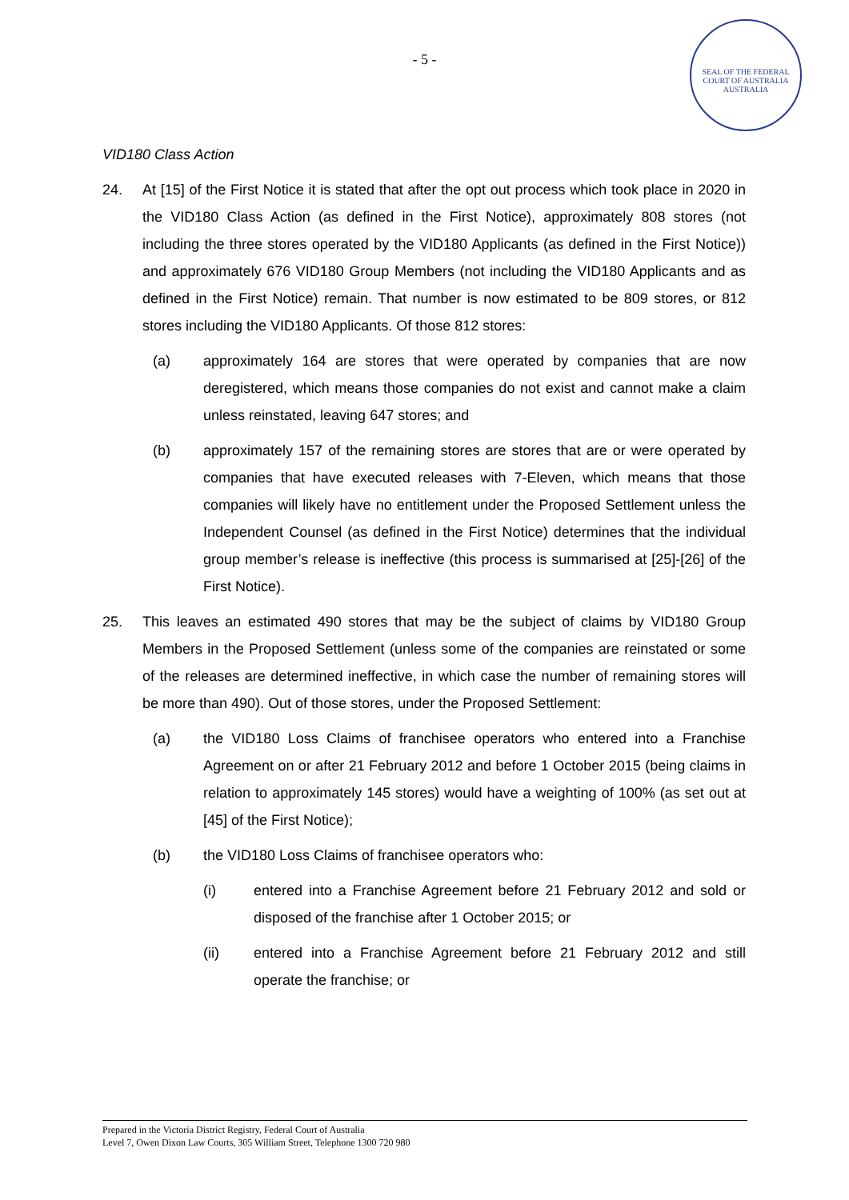- 5 -
SEAL OF THE FEDERAL COURT OF AUSTRALIA
AUSTRALIA
VID180 Class Action
24. At [15] of the First Notice it is stated that after the opt out process which took place in 2020 in the VID180 Class Action (as defined in the First Notice), approximately 808 stores (not including the three stores operated by the VID180 Applicants (as defined in the First Notice)) and approximately 676 VID180 Group Members (not including the VID180 Applicants and as defined in the First Notice) remain. That number is now estimated to be 809 stores, or 812 stores including the VID180 Applicants. Of those 812 stores:
(a) approximately 164 are stores that were operated by companies that are now deregistered, which means those companies do not exist and cannot make a claim unless reinstated, leaving 647 stores; and
(b) approximately 157 of the remaining stores are stores that are or were operated by companies that have executed releases with 7-Eleven, which means that those companies will likely have no entitlement under the Proposed Settlement unless the Independent Counsel (as defined in the First Notice) determines that the individual group member’s release is ineffective (this process is summarised at [25]-[26] of the First Notice).
25. This leaves an estimated 490 stores that may be the subject of claims by VID180 Group Members in the Proposed Settlement (unless some of the companies are reinstated or some of the releases are determined ineffective, in which case the number of remaining stores will be more than 490). Out of those stores, under the Proposed Settlement:
(a) the VID180 Loss Claims of franchisee operators who entered into a Franchise Agreement on or after 21 February 2012 and before 1 October 2015 (being claims in relation to approximately 145 stores) would have a weighting of 100% (as set out at [45] of the First Notice);
(b) the VID180 Loss Claims of franchisee operators who:
(i) entered into a Franchise Agreement before 21 February 2012 and sold or disposed of the franchise after 1 October 2015; or
(ii) entered into a Franchise Agreement before 21 February 2012 and still operate the franchise; or
Prepared in the Victoria District Registry, Federal Court of Australia
Level 7, Owen Dixon Law Courts, 305 William Street, Telephone 1300 720 980